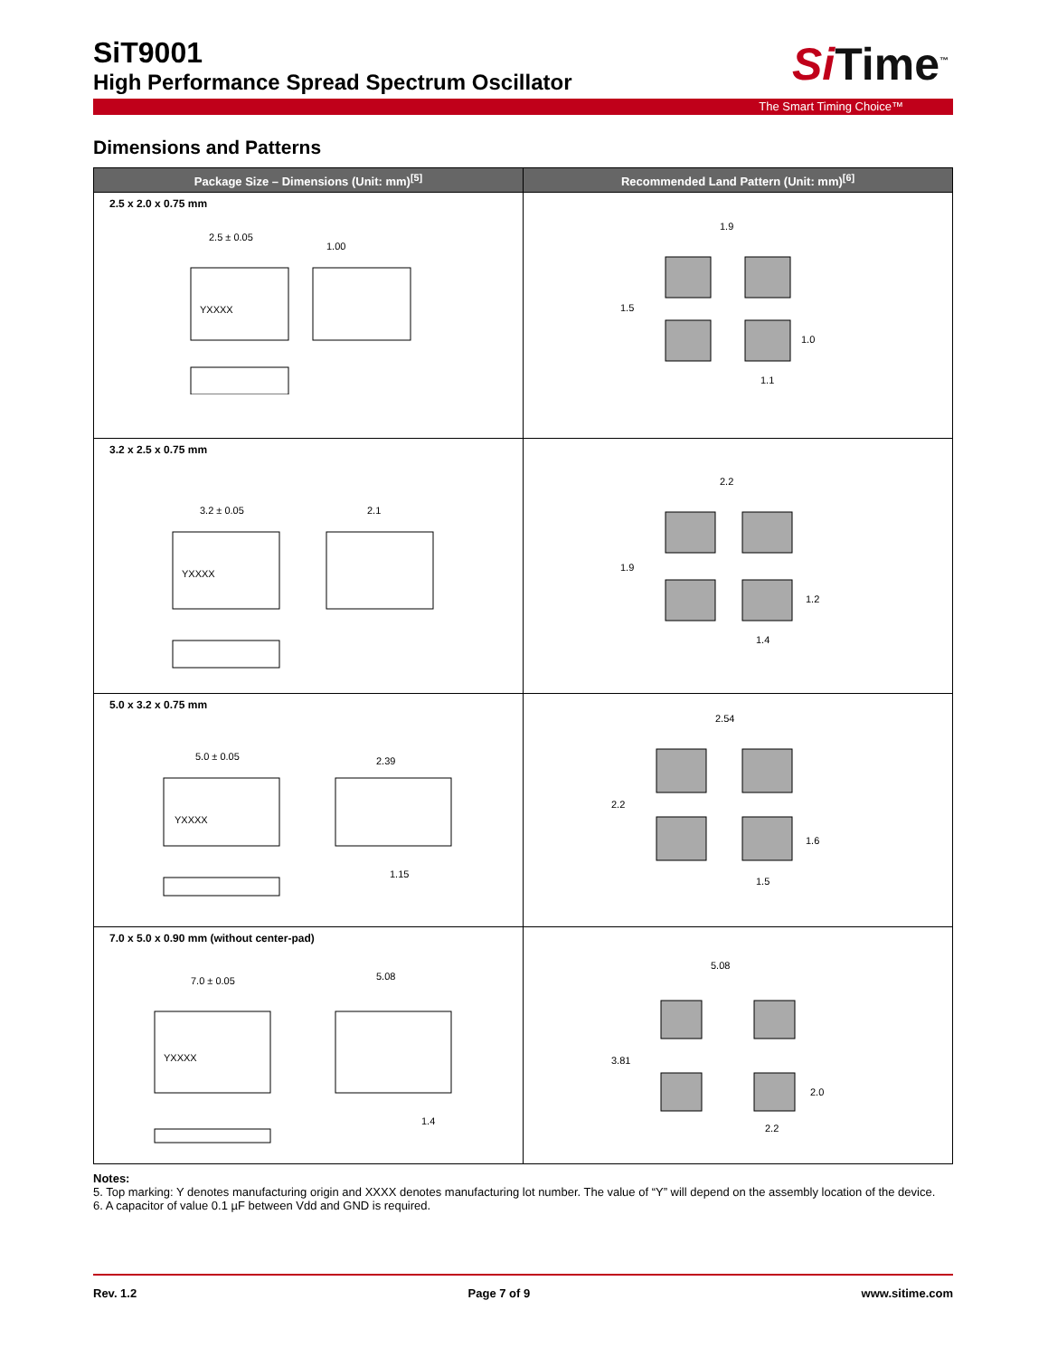SiT9001
High Performance Spread Spectrum Oscillator
Si Time<sup>™</sup>
The Smart Timing Choice™
Dimensions and Patterns
| Package Size – Dimensions (Unit: mm)<sup>[5]</sup> | Recommended Land Pattern (Unit: mm)<sup>[6]</sup> |
| --- | --- |
| 2.5 x 2.0 x 0.75 mm YXXXX 2.5 ± 0.05 1.00 | 1.9 1.5 1.0 1.1 |
| 3.2 x 2.5 x 0.75 mm YXXXX 3.2 ± 0.05 2.1 | 2.2 1.9 1.2 1.4 |
| 5.0 x 3.2 x 0.75 mm YXXXX 5.0 ± 0.05 2.39 1.15 | 2.54 2.2 1.6 1.5 |
| 7.0 x 5.0 x 0.90 mm (without center-pad) YXXXX 7.0 ± 0.05 5.08 1.4 | 5.08 3.81 2.0 2.2 |
Notes:
5. Top marking: Y denotes manufacturing origin and XXXX denotes manufacturing lot number. The value of “Y” will depend on the assembly location of the device.
6. A capacitor of value 0.1 µF between Vdd and GND is required.
Rev. 1.2 Page 7 of 9 www.sitime.com